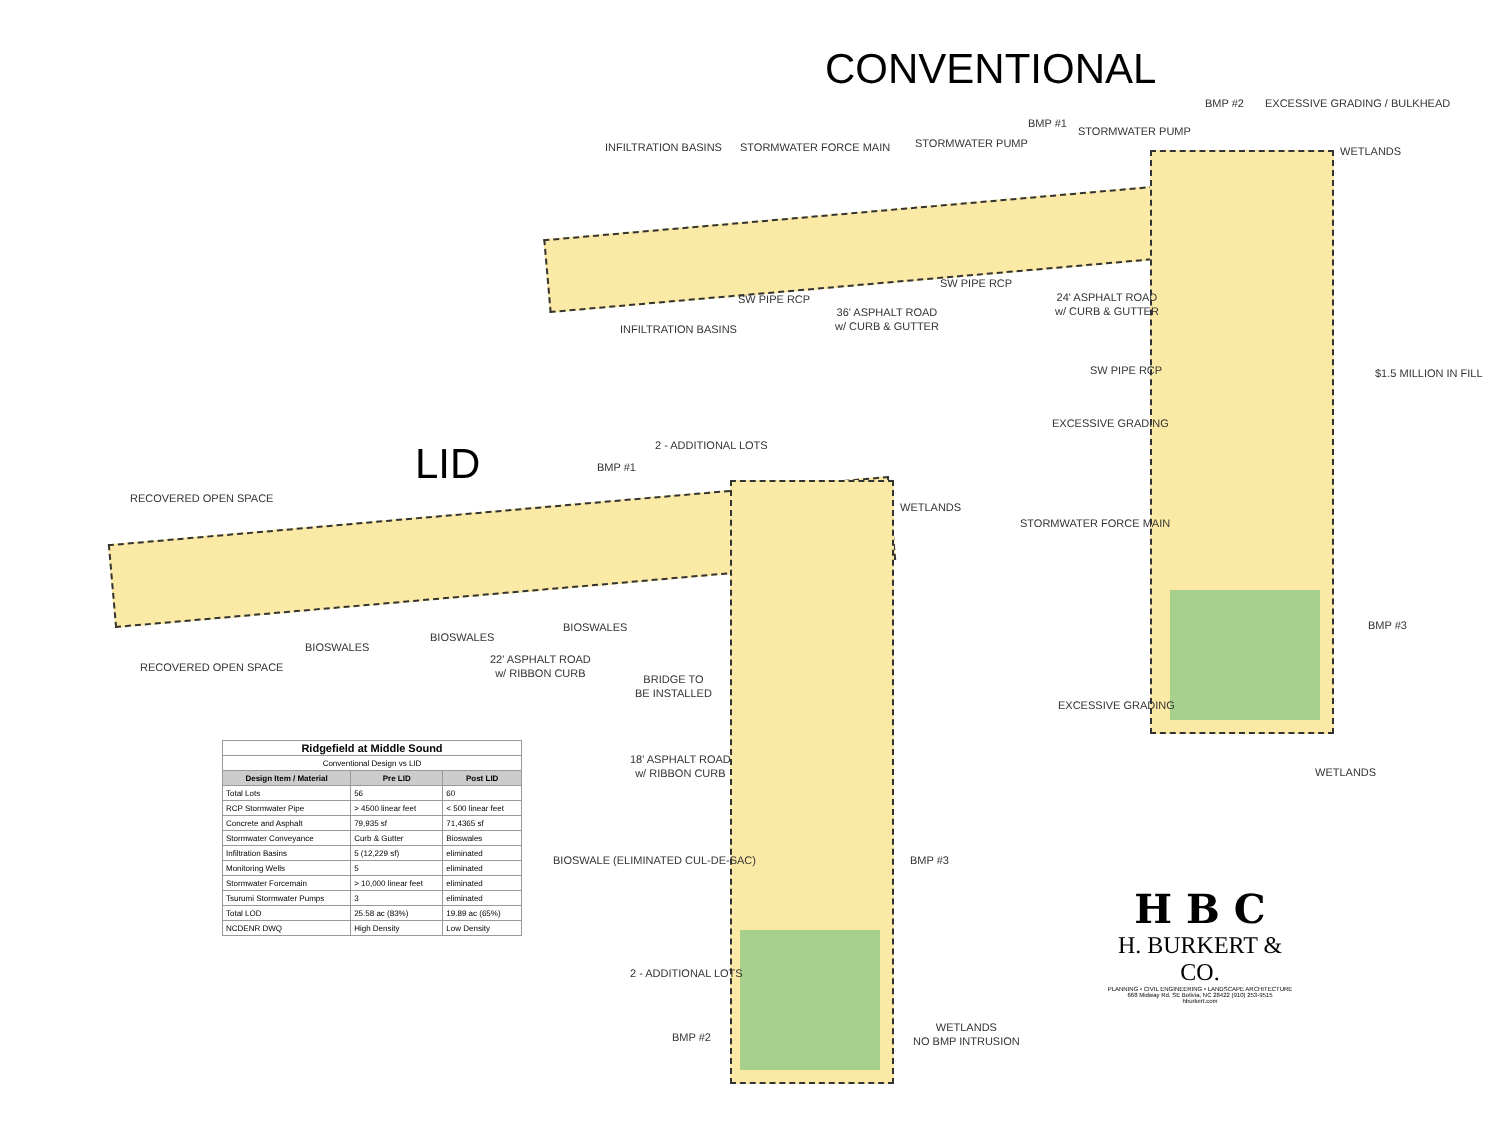CONVENTIONAL
LID
INFILTRATION BASINS STORMWATER FORCE MAIN STORMWATER PUMP
BMP #1
STORMWATER PUMP
BMP #2 EXCESSIVE GRADING / BULKHEAD
WETLANDS
INFILTRATION BASINS
SW PIPE RCP
36' ASPHALT ROAD
w/ CURB & GUTTER
SW PIPE RCP
24' ASPHALT ROAD
w/ CURB & GUTTER
SW PIPE RCP $1.5 MILLION IN FILL
EXCESSIVE GRADING
STORMWATER FORCE MAIN
BMP #3
EXCESSIVE GRADING
WETLANDS
2 - ADDITIONAL LOTS
BMP #1
RECOVERED OPEN SPACE
WETLANDS
RECOVERED OPEN SPACE
BIOSWALES
BIOSWALES
BIOSWALES
22' ASPHALT ROAD
w/ RIBBON CURB
BRIDGE TO
BE INSTALLED
18' ASPHALT ROAD
w/ RIBBON CURB
BIOSWALE (ELIMINATED CUL-DE-SAC)
BMP #3
2 - ADDITIONAL LOTS
BMP #2
WETLANDS
NO BMP INTRUSION
| Ridgefield at Middle Sound | | |
| --- | --- | --- |
| Conventional Design vs LID | | |
| Design Item / Material | Pre LID | Post LID |
| Total Lots | 56 | 60 |
| RCP Stormwater Pipe | > 4500 linear feet | < 500 linear feet |
| Concrete and Asphalt | 79,935 sf | 71,4365 sf |
| Stormwater Conveyance | Curb & Gutter | Bioswales |
| Infiltration Basins | 5 (12,229 sf) | eliminated |
| Monitoring Wells | 5 | eliminated |
| Stormwater Forcemain | > 10,000 linear feet | eliminated |
| Tsurumi Stormwater Pumps | 3 | eliminated |
| Total LOD | 25.58 ac (83%) | 19.89 ac (65%) |
| NCDENR DWQ | High Density | Low Density |
H B C
H. BURKERT & CO.
PLANNING • CIVIL ENGINEERING • LANDSCAPE ARCHITECTURE
668 Midway Rd. SE Bolivia, NC 28422 (910) 253-9515
hburkert.com